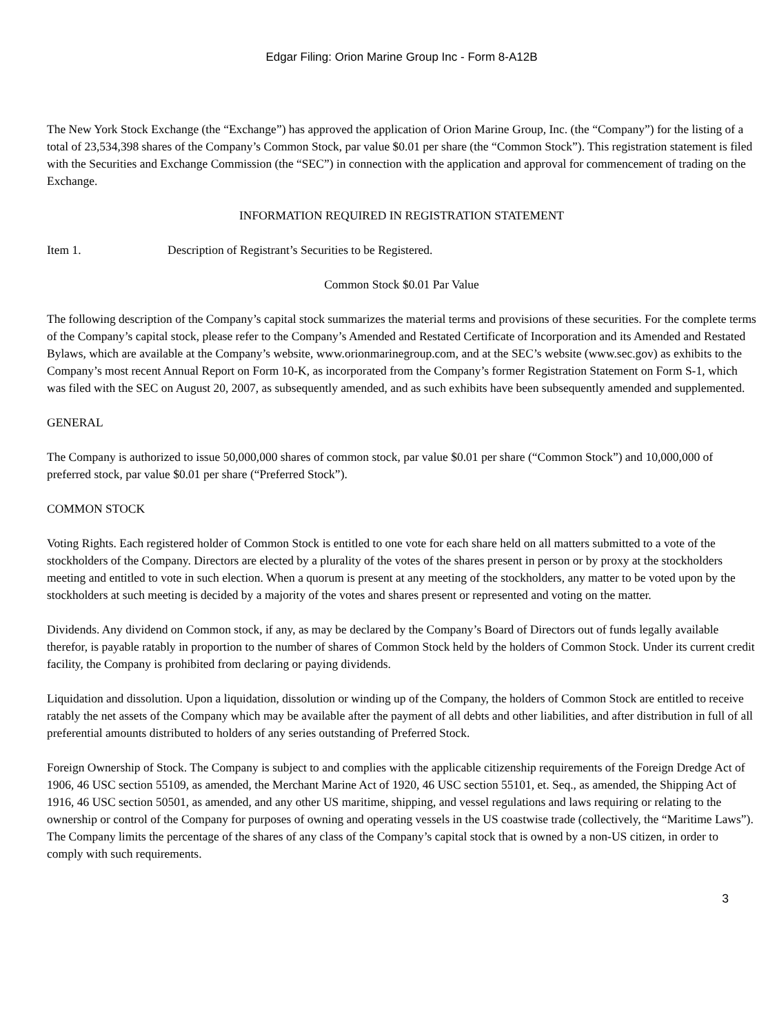Edgar Filing: Orion Marine Group Inc - Form 8-A12B
The New York Stock Exchange (the “Exchange”) has approved the application of Orion Marine Group, Inc. (the “Company”) for the listing of a total of 23,534,398 shares of the Company’s Common Stock, par value $0.01 per share (the “Common Stock”). This registration statement is filed with the Securities and Exchange Commission (the “SEC”) in connection with the application and approval for commencement of trading on the Exchange.
INFORMATION REQUIRED IN REGISTRATION STATEMENT
Item 1. Description of Registrant’s Securities to be Registered.
Common Stock $0.01 Par Value
The following description of the Company’s capital stock summarizes the material terms and provisions of these securities. For the complete terms of the Company’s capital stock, please refer to the Company’s Amended and Restated Certificate of Incorporation and its Amended and Restated Bylaws, which are available at the Company’s website, www.orionmarinegroup.com, and at the SEC’s website (www.sec.gov) as exhibits to the Company’s most recent Annual Report on Form 10-K, as incorporated from the Company’s former Registration Statement on Form S-1, which was filed with the SEC on August 20, 2007, as subsequently amended, and as such exhibits have been subsequently amended and supplemented.
GENERAL
The Company is authorized to issue 50,000,000 shares of common stock, par value $0.01 per share (“Common Stock”) and 10,000,000 of preferred stock, par value $0.01 per share (“Preferred Stock”).
COMMON STOCK
Voting Rights. Each registered holder of Common Stock is entitled to one vote for each share held on all matters submitted to a vote of the stockholders of the Company. Directors are elected by a plurality of the votes of the shares present in person or by proxy at the stockholders meeting and entitled to vote in such election. When a quorum is present at any meeting of the stockholders, any matter to be voted upon by the stockholders at such meeting is decided by a majority of the votes and shares present or represented and voting on the matter.
Dividends. Any dividend on Common stock, if any, as may be declared by the Company’s Board of Directors out of funds legally available therefor, is payable ratably in proportion to the number of shares of Common Stock held by the holders of Common Stock. Under its current credit facility, the Company is prohibited from declaring or paying dividends.
Liquidation and dissolution. Upon a liquidation, dissolution or winding up of the Company, the holders of Common Stock are entitled to receive ratably the net assets of the Company which may be available after the payment of all debts and other liabilities, and after distribution in full of all preferential amounts distributed to holders of any series outstanding of Preferred Stock.
Foreign Ownership of Stock. The Company is subject to and complies with the applicable citizenship requirements of the Foreign Dredge Act of 1906, 46 USC section 55109, as amended, the Merchant Marine Act of 1920, 46 USC section 55101, et. Seq., as amended, the Shipping Act of 1916, 46 USC section 50501, as amended, and any other US maritime, shipping, and vessel regulations and laws requiring or relating to the ownership or control of the Company for purposes of owning and operating vessels in the US coastwise trade (collectively, the “Maritime Laws”). The Company limits the percentage of the shares of any class of the Company’s capital stock that is owned by a non-US citizen, in order to comply with such requirements.
3